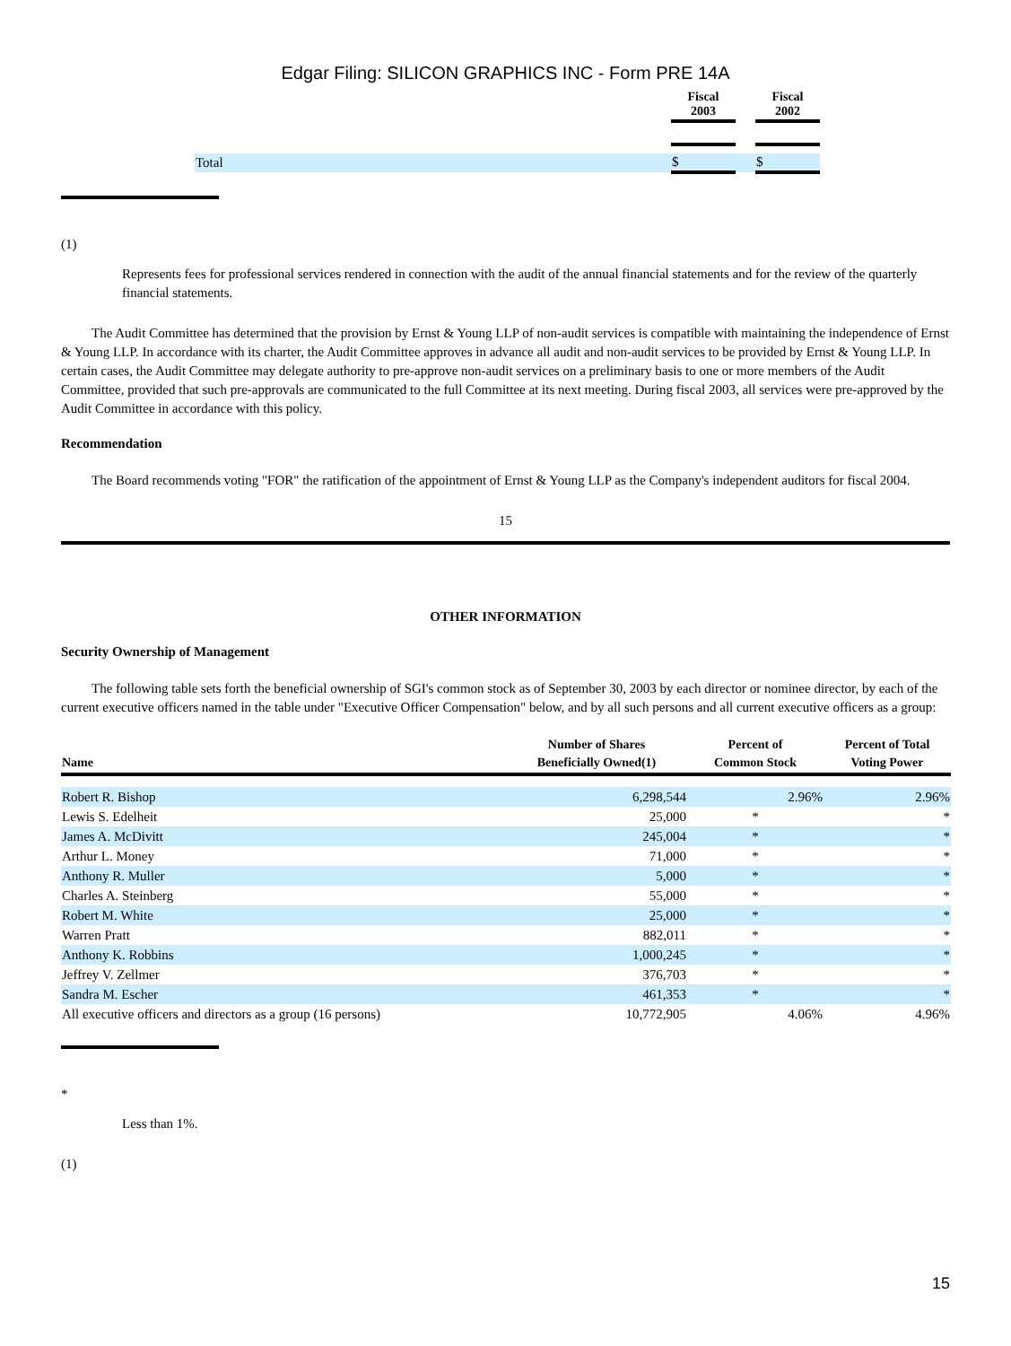Edgar Filing: SILICON GRAPHICS INC - Form PRE 14A
| | Fiscal 2003 | | Fiscal 2002 |
| Total | $ | | $ |
(1)
Represents fees for professional services rendered in connection with the audit of the annual financial statements and for the review of the quarterly financial statements.
The Audit Committee has determined that the provision by Ernst & Young LLP of non-audit services is compatible with maintaining the independence of Ernst & Young LLP. In accordance with its charter, the Audit Committee approves in advance all audit and non-audit services to be provided by Ernst & Young LLP. In certain cases, the Audit Committee may delegate authority to pre-approve non-audit services on a preliminary basis to one or more members of the Audit Committee, provided that such pre-approvals are communicated to the full Committee at its next meeting. During fiscal 2003, all services were pre-approved by the Audit Committee in accordance with this policy.
Recommendation
The Board recommends voting "FOR" the ratification of the appointment of Ernst & Young LLP as the Company's independent auditors for fiscal 2004.
15
OTHER INFORMATION
Security Ownership of Management
The following table sets forth the beneficial ownership of SGI's common stock as of September 30, 2003 by each director or nominee director, by each of the current executive officers named in the table under "Executive Officer Compensation" below, and by all such persons and all current executive officers as a group:
| Name | Number of Shares Beneficially Owned(1) | Percent of Common Stock | Percent of Total Voting Power |
| --- | --- | --- | --- |
| Robert R. Bishop | 6,298,544 | 2.96% | 2.96% |
| Lewis S. Edelheit | 25,000 | * | * |
| James A. McDivitt | 245,004 | * | * |
| Arthur L. Money | 71,000 | * | * |
| Anthony R. Muller | 5,000 | * | * |
| Charles A. Steinberg | 55,000 | * | * |
| Robert M. White | 25,000 | * | * |
| Warren Pratt | 882,011 | * | * |
| Anthony K. Robbins | 1,000,245 | * | * |
| Jeffrey V. Zellmer | 376,703 | * | * |
| Sandra M. Escher | 461,353 | * | * |
| All executive officers and directors as a group (16 persons) | 10,772,905 | 4.06% | 4.96% |
*
Less than 1%.
(1)
15